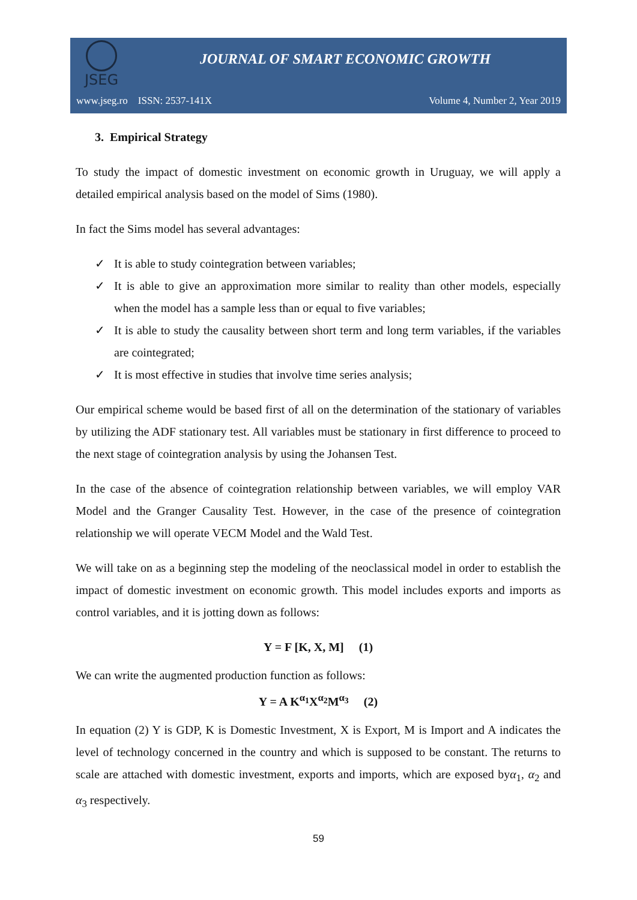JSEG
JOURNAL OF SMART ECONOMIC GROWTH
www.jseg.ro ISSN: 2537-141X Volume 4, Number 2, Year 2019
3. Empirical Strategy
To study the impact of domestic investment on economic growth in Uruguay, we will apply a detailed empirical analysis based on the model of Sims (1980).
In fact the Sims model has several advantages:
✓ It is able to study cointegration between variables;
✓ It is able to give an approximation more similar to reality than other models, especially when the model has a sample less than or equal to five variables;
✓ It is able to study the causality between short term and long term variables, if the variables are cointegrated;
✓ It is most effective in studies that involve time series analysis;
Our empirical scheme would be based first of all on the determination of the stationary of variables by utilizing the ADF stationary test. All variables must be stationary in first difference to proceed to the next stage of cointegration analysis by using the Johansen Test.
In the case of the absence of cointegration relationship between variables, we will employ VAR Model and the Granger Causality Test. However, in the case of the presence of cointegration relationship we will operate VECM Model and the Wald Test.
We will take on as a beginning step the modeling of the neoclassical model in order to establish the impact of domestic investment on economic growth. This model includes exports and imports as control variables, and it is jotting down as follows:
Y = F [K, X, M] (1)
We can write the augmented production function as follows:
Y = A K<sup>α<sub>1</sub></sup>X<sup>α<sub>2</sub></sup>M<sup>α<sub>3</sub></sup> (2)
In equation (2) Y is GDP, K is Domestic Investment, X is Export, M is Import and A indicates the level of technology concerned in the country and which is supposed to be constant. The returns to scale are attached with domestic investment, exports and imports, which are exposed byα<sub>1</sub>, α<sub>2</sub> and α<sub>3</sub> respectively.
59